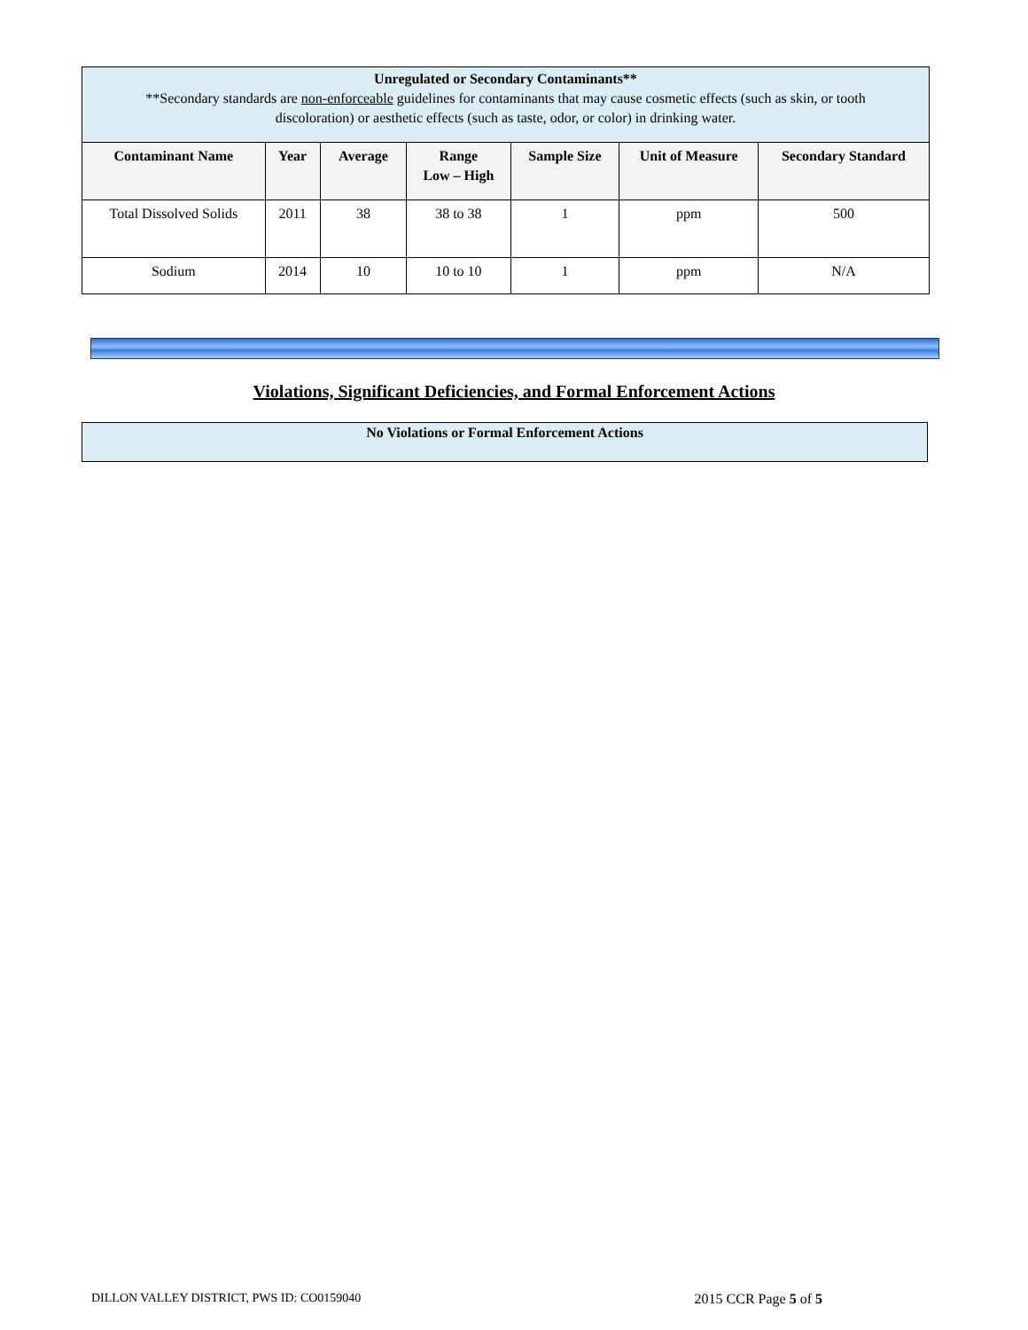| Unregulated or Secondary Contaminants** **Secondary standards are non-enforceable guidelines for contaminants that may cause cosmetic effects (such as skin, or tooth discoloration) or aesthetic effects (such as taste, odor, or color) in drinking water. | | | | | | |
| --- | --- | --- | --- | --- | --- | --- |
| Contaminant Name | Year | Average | Range Low – High | Sample Size | Unit of Measure | Secondary Standard |
| Total Dissolved Solids | 2011 | 38 | 38 to 38 | 1 | ppm | 500 |
| Sodium | 2014 | 10 | 10 to 10 | 1 | ppm | N/A |
Violations, Significant Deficiencies, and Formal Enforcement Actions
No Violations or Formal Enforcement Actions
DILLON VALLEY DISTRICT, PWS ID: CO0159040 2015 CCR Page 5 of 5